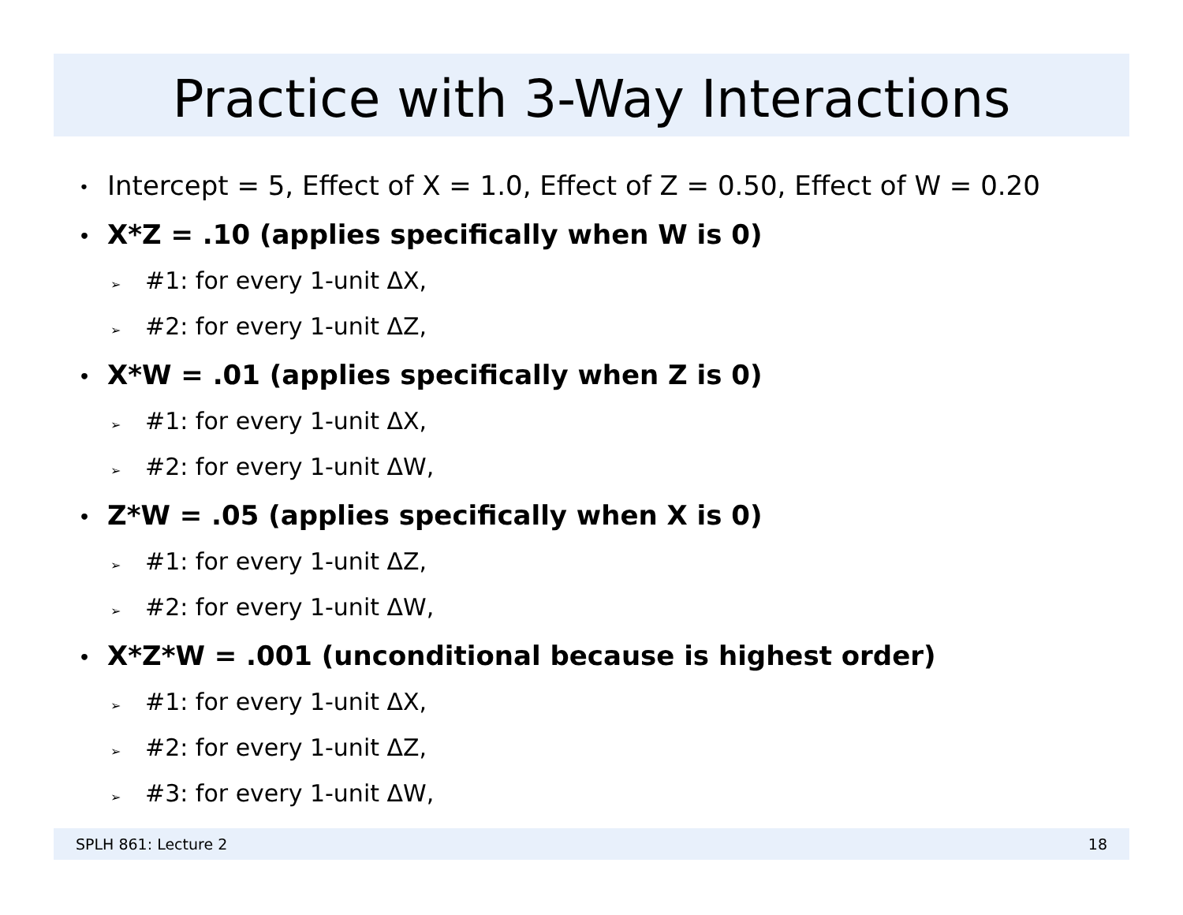Practice with 3-Way Interactions
• Intercept = 5, Effect of X = 1.0, Effect of Z = 0.50, Effect of W = 0.20
• X*Z = .10 (applies specifically when W is 0)
➢ #1: for every 1-unit ΔX,
➢ #2: for every 1-unit ΔZ,
• X*W = .01 (applies specifically when Z is 0)
➢ #1: for every 1-unit ΔX,
➢ #2: for every 1-unit ΔW,
• Z*W = .05 (applies specifically when X is 0)
➢ #1: for every 1-unit ΔZ,
➢ #2: for every 1-unit ΔW,
• X*Z*W = .001 (unconditional because is highest order)
➢ #1: for every 1-unit ΔX,
➢ #2: for every 1-unit ΔZ,
➢ #3: for every 1-unit ΔW,
SPLH 861: Lecture 2 18